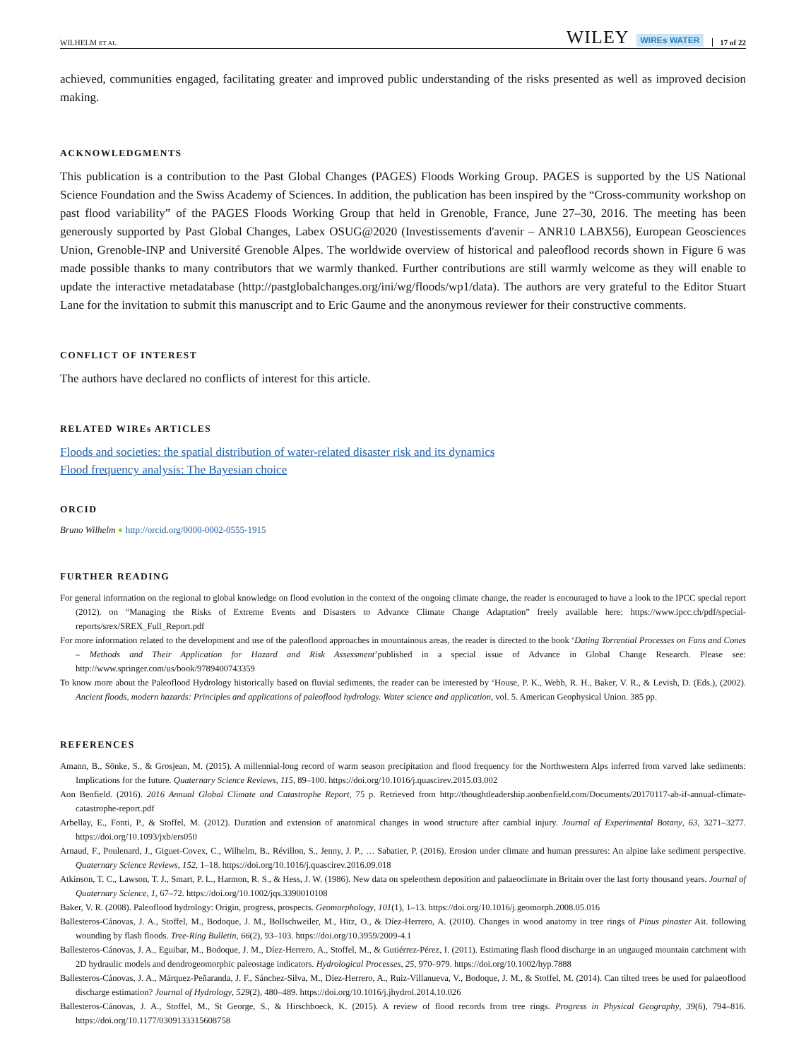WILHELM ET AL. WILEY WIREs WATER 17 of 22
achieved, communities engaged, facilitating greater and improved public understanding of the risks presented as well as improved decision making.
ACKNOWLEDGMENTS
This publication is a contribution to the Past Global Changes (PAGES) Floods Working Group. PAGES is supported by the US National Science Foundation and the Swiss Academy of Sciences. In addition, the publication has been inspired by the “Cross-community workshop on past flood variability” of the PAGES Floods Working Group that held in Grenoble, France, June 27–30, 2016. The meeting has been generously supported by Past Global Changes, Labex OSUG@2020 (Investissements d'avenir – ANR10 LABX56), European Geosciences Union, Grenoble-INP and Université Grenoble Alpes. The worldwide overview of historical and paleoflood records shown in Figure 6 was made possible thanks to many contributors that we warmly thanked. Further contributions are still warmly welcome as they will enable to update the interactive metadatabase (http://pastglobalchanges.org/ini/wg/floods/wp1/data). The authors are very grateful to the Editor Stuart Lane for the invitation to submit this manuscript and to Eric Gaume and the anonymous reviewer for their constructive comments.
CONFLICT OF INTEREST
The authors have declared no conflicts of interest for this article.
RELATED WIREs ARTICLES
Floods and societies: the spatial distribution of water-related disaster risk and its dynamics
Flood frequency analysis: The Bayesian choice
ORCID
Bruno Wilhelm ● http://orcid.org/0000-0002-0555-1915
FURTHER READING
For general information on the regional to global knowledge on flood evolution in the context of the ongoing climate change, the reader is encouraged to have a look to the IPCC special report (2012). on “Managing the Risks of Extreme Events and Disasters to Advance Climate Change Adaptation” freely available here: https://www.ipcc.ch/pdf/special-reports/srex/SREX_Full_Report.pdf
For more information related to the development and use of the paleoflood approaches in mountainous areas, the reader is directed to the book ‘Dating Torrential Processes on Fans and Cones – Methods and Their Application for Hazard and Risk Assessment’published in a special issue of Advance in Global Change Research. Please see: http://www.springer.com/us/book/9789400743359
To know more about the Paleoflood Hydrology historically based on fluvial sediments, the reader can be interested by ‘House, P. K., Webb, R. H., Baker, V. R., & Levish, D. (Eds.), (2002). Ancient floods, modern hazards: Principles and applications of paleoflood hydrology. Water science and application, vol. 5. American Geophysical Union. 385 pp.
REFERENCES
Amann, B., Sönke, S., & Grosjean, M. (2015). A millennial-long record of warm season precipitation and flood frequency for the Northwestern Alps inferred from varved lake sediments: Implications for the future. Quaternary Science Reviews, 115, 89–100. https://doi.org/10.1016/j.quascirev.2015.03.002
Aon Benfield. (2016). 2016 Annual Global Climate and Catastrophe Report, 75 p. Retrieved from http://thoughtleadership.aonbenfield.com/Documents/20170117-ab-if-annual-climate-catastrophe-report.pdf
Arbellay, E., Fonti, P., & Stoffel, M. (2012). Duration and extension of anatomical changes in wood structure after cambial injury. Journal of Experimental Botany, 63, 3271–3277. https://doi.org/10.1093/jxb/ers050
Arnaud, F., Poulenard, J., Giguet-Covex, C., Wilhelm, B., Révillon, S., Jenny, J. P., … Sabatier, P. (2016). Erosion under climate and human pressures: An alpine lake sediment perspective. Quaternary Science Reviews, 152, 1–18. https://doi.org/10.1016/j.quascirev.2016.09.018
Atkinson, T. C., Lawson, T. J., Smart, P. L., Harmon, R. S., & Hess, J. W. (1986). New data on speleothem deposition and palaeoclimate in Britain over the last forty thousand years. Journal of Quaternary Science, 1, 67–72. https://doi.org/10.1002/jqs.3390010108
Baker, V. R. (2008). Paleoflood hydrology: Origin, progress, prospects. Geomorphology, 101(1), 1–13. https://doi.org/10.1016/j.geomorph.2008.05.016
Ballesteros-Cánovas, J. A., Stoffel, M., Bodoque, J. M., Bollschweiler, M., Hitz, O., & Díez-Herrero, A. (2010). Changes in wood anatomy in tree rings of Pinus pinaster Ait. following wounding by flash floods. Tree-Ring Bulletin, 66(2), 93–103. https://doi.org/10.3959/2009-4.1
Ballesteros-Cánovas, J. A., Eguibar, M., Bodoque, J. M., Díez-Herrero, A., Stoffel, M., & Gutiérrez-Pérez, I. (2011). Estimating flash flood discharge in an ungauged mountain catchment with 2D hydraulic models and dendrogeomorphic paleostage indicators. Hydrological Processes, 25, 970–979. https://doi.org/10.1002/hyp.7888
Ballesteros-Cánovas, J. A., Márquez-Peñaranda, J. F., Sánchez-Silva, M., Díez-Herrero, A., Ruiz-Villanueva, V., Bodoque, J. M., & Stoffel, M. (2014). Can tilted trees be used for palaeoflood discharge estimation? Journal of Hydrology, 529(2), 480–489. https://doi.org/10.1016/j.jhydrol.2014.10.026
Ballesteros-Cánovas, J. A., Stoffel, M., St George, S., & Hirschboeck, K. (2015). A review of flood records from tree rings. Progress in Physical Geography, 39(6), 794–816. https://doi.org/10.1177/0309133315608758